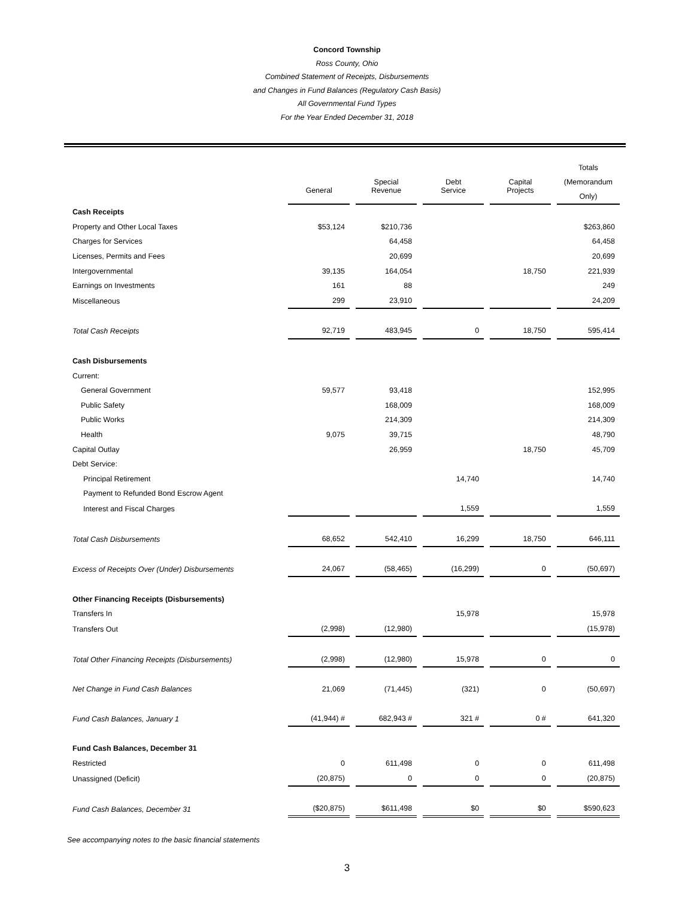Concord Township
Ross County, Ohio
Combined Statement of Receipts, Disbursements
and Changes in Fund Balances (Regulatory Cash Basis)
All Governmental Fund Types
For the Year Ended December 31, 2018
| | General | Special Revenue | Debt Service | Capital Projects | Totals (Memorandum Only) |
| Cash Receipts | | | | | |
| Property and Other Local Taxes | $53,124 | $210,736 | | | $263,860 |
| Charges for Services | | 64,458 | | | 64,458 |
| Licenses, Permits and Fees | | 20,699 | | | 20,699 |
| Intergovernmental | 39,135 | 164,054 | | 18,750 | 221,939 |
| Earnings on Investments | 161 | 88 | | | 249 |
| Miscellaneous | 299 | 23,910 | | | 24,209 |
| Total Cash Receipts | 92,719 | 483,945 | 0 | 18,750 | 595,414 |
| Cash Disbursements | | | | | |
| Current: | | | | | |
| General Government | 59,577 | 93,418 | | | 152,995 |
| Public Safety | | 168,009 | | | 168,009 |
| Public Works | | 214,309 | | | 214,309 |
| Health | 9,075 | 39,715 | | | 48,790 |
| Capital Outlay | | 26,959 | | 18,750 | 45,709 |
| Debt Service: | | | | | |
| Principal Retirement | | | 14,740 | | 14,740 |
| Payment to Refunded Bond Escrow Agent | | | | | |
| Interest and Fiscal Charges | | | 1,559 | | 1,559 |
| Total Cash Disbursements | 68,652 | 542,410 | 16,299 | 18,750 | 646,111 |
| Excess of Receipts Over (Under) Disbursements | 24,067 | (58,465) | (16,299) | 0 | (50,697) |
| Other Financing Receipts (Disbursements) | | | | | |
| Transfers In | | | 15,978 | | 15,978 |
| Transfers Out | (2,998) | (12,980) | | | (15,978) |
| Total Other Financing Receipts (Disbursements) | (2,998) | (12,980) | 15,978 | 0 | 0 |
| Net Change in Fund Cash Balances | 21,069 | (71,445) | (321) | 0 | (50,697) |
| Fund Cash Balances, January 1 | (41,944) # | 682,943 # | 321 # | 0 # | 641,320 |
| Fund Cash Balances, December 31 | | | | | |
| Restricted | 0 | 611,498 | 0 | 0 | 611,498 |
| Unassigned (Deficit) | (20,875) | 0 | 0 | 0 | (20,875) |
| Fund Cash Balances, December 31 | ($20,875) | $611,498 | $0 | $0 | $590,623 |
See accompanying notes to the basic financial statements
3